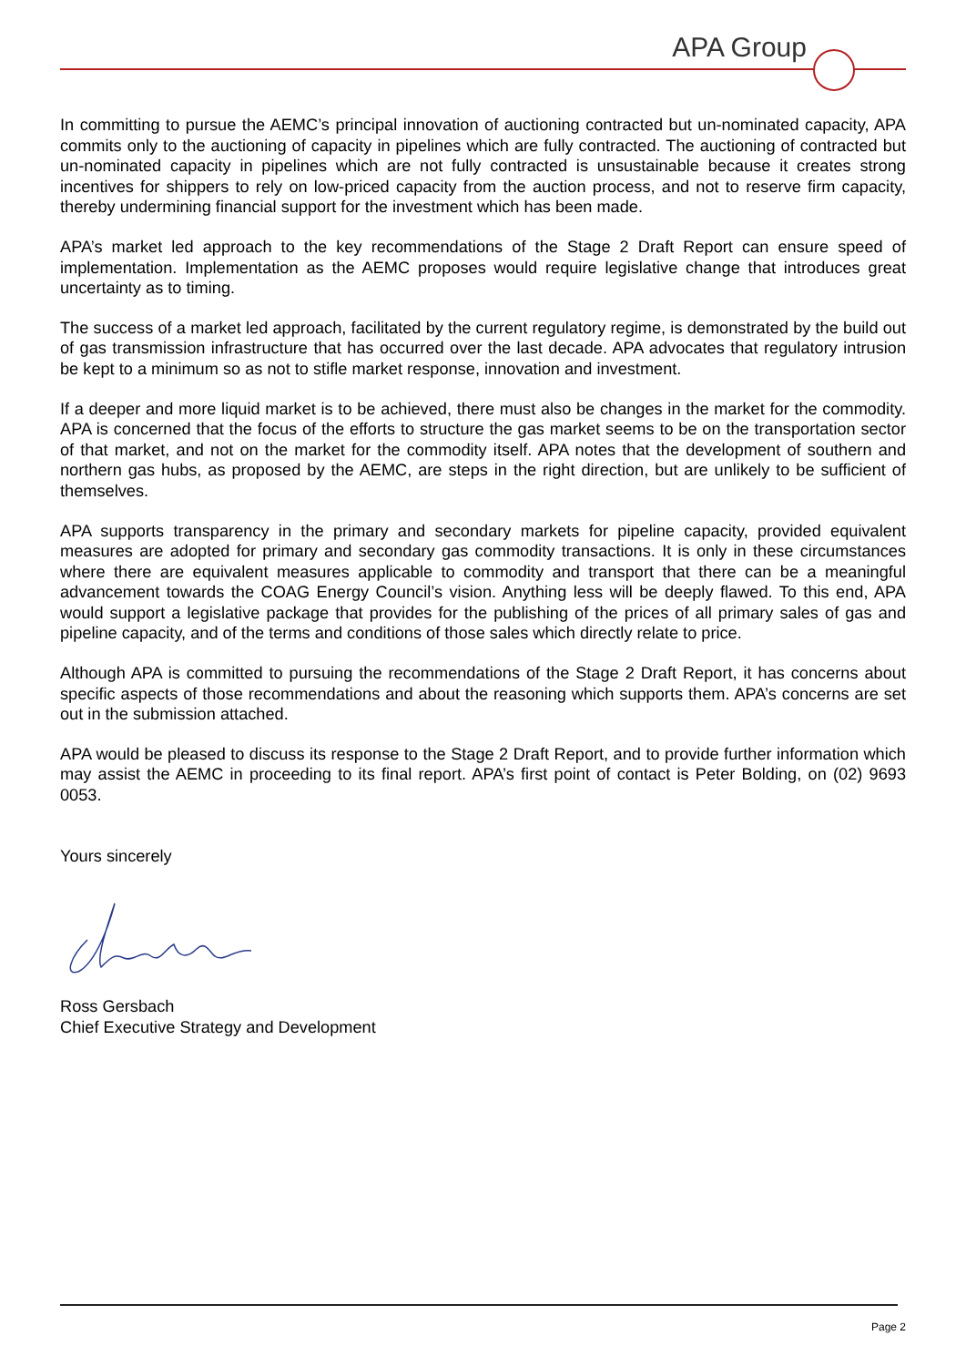APA Group
In committing to pursue the AEMC’s principal innovation of auctioning contracted but un-nominated capacity, APA commits only to the auctioning of capacity in pipelines which are fully contracted. The auctioning of contracted but un-nominated capacity in pipelines which are not fully contracted is unsustainable because it creates strong incentives for shippers to rely on low-priced capacity from the auction process, and not to reserve firm capacity, thereby undermining financial support for the investment which has been made.
APA’s market led approach to the key recommendations of the Stage 2 Draft Report can ensure speed of implementation. Implementation as the AEMC proposes would require legislative change that introduces great uncertainty as to timing.
The success of a market led approach, facilitated by the current regulatory regime, is demonstrated by the build out of gas transmission infrastructure that has occurred over the last decade. APA advocates that regulatory intrusion be kept to a minimum so as not to stifle market response, innovation and investment.
If a deeper and more liquid market is to be achieved, there must also be changes in the market for the commodity. APA is concerned that the focus of the efforts to structure the gas market seems to be on the transportation sector of that market, and not on the market for the commodity itself. APA notes that the development of southern and northern gas hubs, as proposed by the AEMC, are steps in the right direction, but are unlikely to be sufficient of themselves.
APA supports transparency in the primary and secondary markets for pipeline capacity, provided equivalent measures are adopted for primary and secondary gas commodity transactions. It is only in these circumstances where there are equivalent measures applicable to commodity and transport that there can be a meaningful advancement towards the COAG Energy Council’s vision. Anything less will be deeply flawed. To this end, APA would support a legislative package that provides for the publishing of the prices of all primary sales of gas and pipeline capacity, and of the terms and conditions of those sales which directly relate to price.
Although APA is committed to pursuing the recommendations of the Stage 2 Draft Report, it has concerns about specific aspects of those recommendations and about the reasoning which supports them. APA’s concerns are set out in the submission attached.
APA would be pleased to discuss its response to the Stage 2 Draft Report, and to provide further information which may assist the AEMC in proceeding to its final report. APA’s first point of contact is Peter Bolding, on (02) 9693 0053.
Yours sincerely
Ross Gersbach
Chief Executive Strategy and Development
Page 2